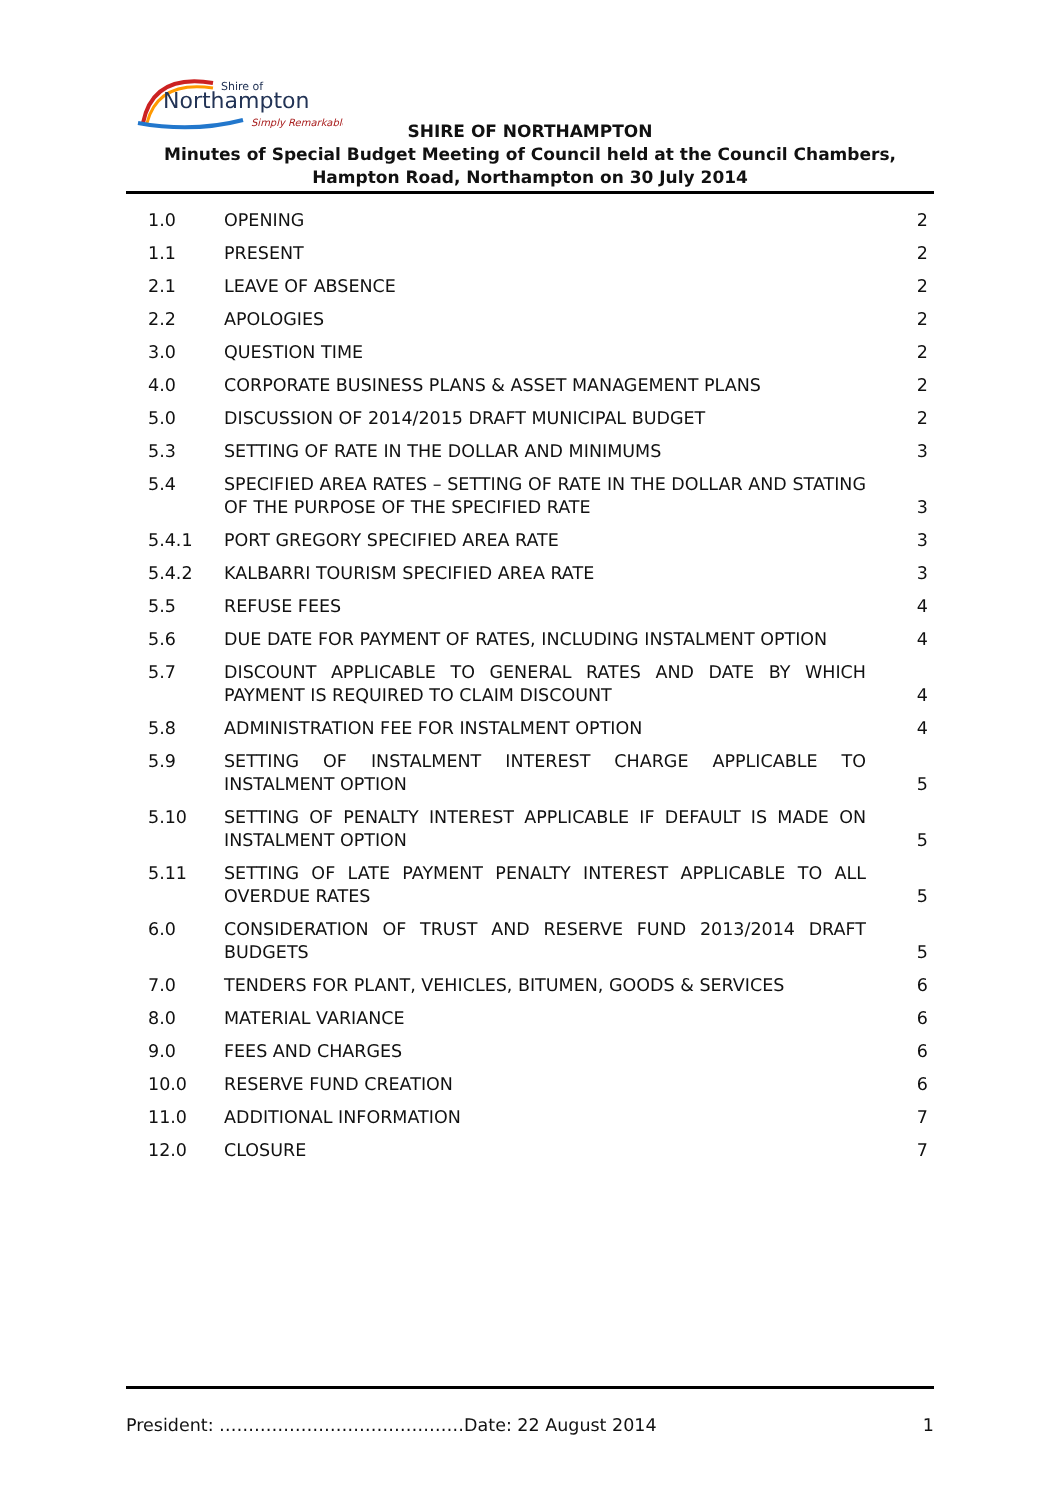Shire of
Northampton
Simply Remarkable
SHIRE OF NORTHAMPTON
Minutes of Special Budget Meeting of Council held at the Council Chambers, Hampton Road, Northampton on 30 July 2014
| 1.0 | OPENING | 2 |
| 1.1 | PRESENT | 2 |
| 2.1 | LEAVE OF ABSENCE | 2 |
| 2.2 | APOLOGIES | 2 |
| 3.0 | QUESTION TIME | 2 |
| 4.0 | CORPORATE BUSINESS PLANS & ASSET MANAGEMENT PLANS | 2 |
| 5.0 | DISCUSSION OF 2014/2015 DRAFT MUNICIPAL BUDGET | 2 |
| 5.3 | SETTING OF RATE IN THE DOLLAR AND MINIMUMS | 3 |
| 5.4 | SPECIFIED AREA RATES – SETTING OF RATE IN THE DOLLAR AND STATING OF THE PURPOSE OF THE SPECIFIED RATE | 3 |
| 5.4.1 | PORT GREGORY SPECIFIED AREA RATE | 3 |
| 5.4.2 | KALBARRI TOURISM SPECIFIED AREA RATE | 3 |
| 5.5 | REFUSE FEES | 4 |
| 5.6 | DUE DATE FOR PAYMENT OF RATES, INCLUDING INSTALMENT OPTION | 4 |
| 5.7 | DISCOUNT APPLICABLE TO GENERAL RATES AND DATE BY WHICH PAYMENT IS REQUIRED TO CLAIM DISCOUNT | 4 |
| 5.8 | ADMINISTRATION FEE FOR INSTALMENT OPTION | 4 |
| 5.9 | SETTING OF INSTALMENT INTEREST CHARGE APPLICABLE TO INSTALMENT OPTION | 5 |
| 5.10 | SETTING OF PENALTY INTEREST APPLICABLE IF DEFAULT IS MADE ON INSTALMENT OPTION | 5 |
| 5.11 | SETTING OF LATE PAYMENT PENALTY INTEREST APPLICABLE TO ALL OVERDUE RATES | 5 |
| 6.0 | CONSIDERATION OF TRUST AND RESERVE FUND 2013/2014 DRAFT BUDGETS | 5 |
| 7.0 | TENDERS FOR PLANT, VEHICLES, BITUMEN, GOODS & SERVICES | 6 |
| 8.0 | MATERIAL VARIANCE | 6 |
| 9.0 | FEES AND CHARGES | 6 |
| 10.0 | RESERVE FUND CREATION | 6 |
| 11.0 | ADDITIONAL INFORMATION | 7 |
| 12.0 | CLOSURE | 7 |
President: ……………………………………Date: 22 August 2014 1